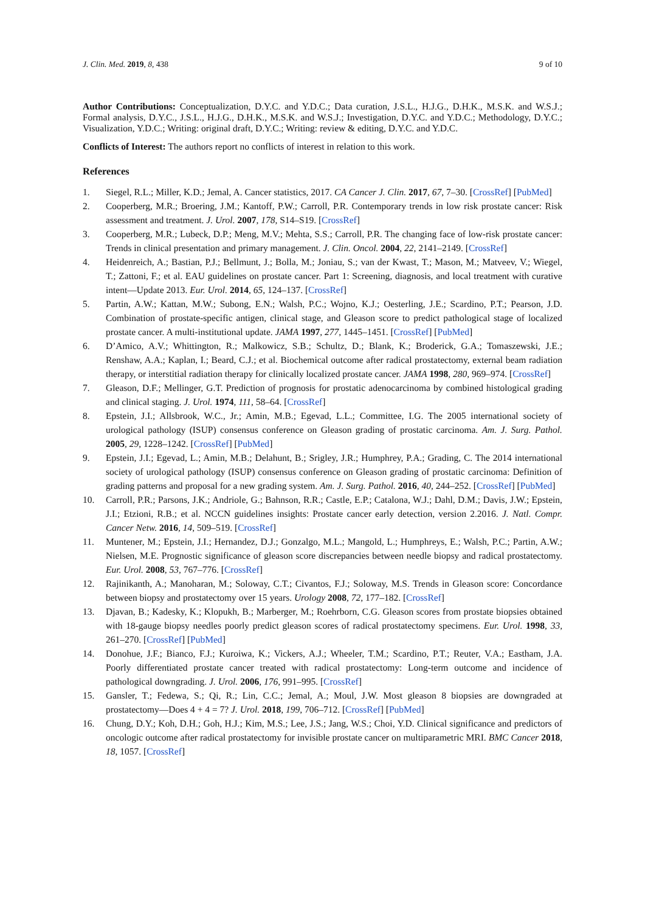J. Clin. Med. 2019, 8, 438 9 of 10
Author Contributions: Conceptualization, D.Y.C. and Y.D.C.; Data curation, J.S.L., H.J.G., D.H.K., M.S.K. and W.S.J.; Formal analysis, D.Y.C., J.S.L., H.J.G., D.H.K., M.S.K. and W.S.J.; Investigation, D.Y.C. and Y.D.C.; Methodology, D.Y.C.; Visualization, Y.D.C.; Writing: original draft, D.Y.C.; Writing: review & editing, D.Y.C. and Y.D.C.
Conflicts of Interest: The authors report no conflicts of interest in relation to this work.
References
1. Siegel, R.L.; Miller, K.D.; Jemal, A. Cancer statistics, 2017. CA Cancer J. Clin. 2017, 67, 7–30. [CrossRef] [PubMed]
2. Cooperberg, M.R.; Broering, J.M.; Kantoff, P.W.; Carroll, P.R. Contemporary trends in low risk prostate cancer: Risk assessment and treatment. J. Urol. 2007, 178, S14–S19. [CrossRef]
3. Cooperberg, M.R.; Lubeck, D.P.; Meng, M.V.; Mehta, S.S.; Carroll, P.R. The changing face of low-risk prostate cancer: Trends in clinical presentation and primary management. J. Clin. Oncol. 2004, 22, 2141–2149. [CrossRef]
4. Heidenreich, A.; Bastian, P.J.; Bellmunt, J.; Bolla, M.; Joniau, S.; van der Kwast, T.; Mason, M.; Matveev, V.; Wiegel, T.; Zattoni, F.; et al. EAU guidelines on prostate cancer. Part 1: Screening, diagnosis, and local treatment with curative intent—Update 2013. Eur. Urol. 2014, 65, 124–137. [CrossRef]
5. Partin, A.W.; Kattan, M.W.; Subong, E.N.; Walsh, P.C.; Wojno, K.J.; Oesterling, J.E.; Scardino, P.T.; Pearson, J.D. Combination of prostate-specific antigen, clinical stage, and Gleason score to predict pathological stage of localized prostate cancer. A multi-institutional update. JAMA 1997, 277, 1445–1451. [CrossRef] [PubMed]
6. D’Amico, A.V.; Whittington, R.; Malkowicz, S.B.; Schultz, D.; Blank, K.; Broderick, G.A.; Tomaszewski, J.E.; Renshaw, A.A.; Kaplan, I.; Beard, C.J.; et al. Biochemical outcome after radical prostatectomy, external beam radiation therapy, or interstitial radiation therapy for clinically localized prostate cancer. JAMA 1998, 280, 969–974. [CrossRef]
7. Gleason, D.F.; Mellinger, G.T. Prediction of prognosis for prostatic adenocarcinoma by combined histological grading and clinical staging. J. Urol. 1974, 111, 58–64. [CrossRef]
8. Epstein, J.I.; Allsbrook, W.C., Jr.; Amin, M.B.; Egevad, L.L.; Committee, I.G. The 2005 international society of urological pathology (ISUP) consensus conference on Gleason grading of prostatic carcinoma. Am. J. Surg. Pathol. 2005, 29, 1228–1242. [CrossRef] [PubMed]
9. Epstein, J.I.; Egevad, L.; Amin, M.B.; Delahunt, B.; Srigley, J.R.; Humphrey, P.A.; Grading, C. The 2014 international society of urological pathology (ISUP) consensus conference on Gleason grading of prostatic carcinoma: Definition of grading patterns and proposal for a new grading system. Am. J. Surg. Pathol. 2016, 40, 244–252. [CrossRef] [PubMed]
10. Carroll, P.R.; Parsons, J.K.; Andriole, G.; Bahnson, R.R.; Castle, E.P.; Catalona, W.J.; Dahl, D.M.; Davis, J.W.; Epstein, J.I.; Etzioni, R.B.; et al. NCCN guidelines insights: Prostate cancer early detection, version 2.2016. J. Natl. Compr. Cancer Netw. 2016, 14, 509–519. [CrossRef]
11. Muntener, M.; Epstein, J.I.; Hernandez, D.J.; Gonzalgo, M.L.; Mangold, L.; Humphreys, E.; Walsh, P.C.; Partin, A.W.; Nielsen, M.E. Prognostic significance of gleason score discrepancies between needle biopsy and radical prostatectomy. Eur. Urol. 2008, 53, 767–776. [CrossRef]
12. Rajinikanth, A.; Manoharan, M.; Soloway, C.T.; Civantos, F.J.; Soloway, M.S. Trends in Gleason score: Concordance between biopsy and prostatectomy over 15 years. Urology 2008, 72, 177–182. [CrossRef]
13. Djavan, B.; Kadesky, K.; Klopukh, B.; Marberger, M.; Roehrborn, C.G. Gleason scores from prostate biopsies obtained with 18-gauge biopsy needles poorly predict gleason scores of radical prostatectomy specimens. Eur. Urol. 1998, 33, 261–270. [CrossRef] [PubMed]
14. Donohue, J.F.; Bianco, F.J.; Kuroiwa, K.; Vickers, A.J.; Wheeler, T.M.; Scardino, P.T.; Reuter, V.A.; Eastham, J.A. Poorly differentiated prostate cancer treated with radical prostatectomy: Long-term outcome and incidence of pathological downgrading. J. Urol. 2006, 176, 991–995. [CrossRef]
15. Gansler, T.; Fedewa, S.; Qi, R.; Lin, C.C.; Jemal, A.; Moul, J.W. Most gleason 8 biopsies are downgraded at prostatectomy—Does 4 + 4 = 7? J. Urol. 2018, 199, 706–712. [CrossRef] [PubMed]
16. Chung, D.Y.; Koh, D.H.; Goh, H.J.; Kim, M.S.; Lee, J.S.; Jang, W.S.; Choi, Y.D. Clinical significance and predictors of oncologic outcome after radical prostatectomy for invisible prostate cancer on multiparametric MRI. BMC Cancer 2018, 18, 1057. [CrossRef]